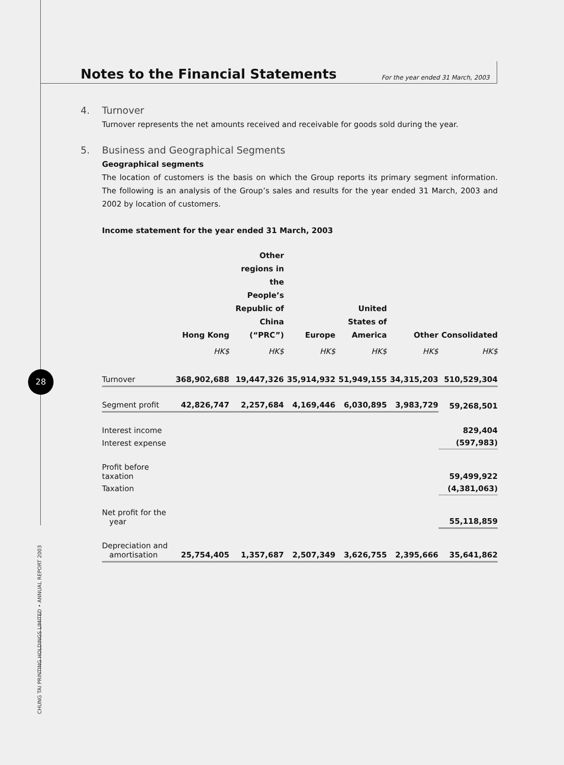28
CHUNG TAI PRINTING HOLDINGS LIMITED • ANNUAL REPORT 2003
Notes to the Financial Statements
For the year ended 31 March, 2003
4. Turnover
Turnover represents the net amounts received and receivable for goods sold during the year.
5. Business and Geographical Segments
Geographical segments
The location of customers is the basis on which the Group reports its primary segment information. The following is an analysis of the Group’s sales and results for the year ended 31 March, 2003 and 2002 by location of customers.
Income statement for the year ended 31 March, 2003
| | Hong Kong | Other regions in the People’s Republic of China (“PRC”) | Europe | United States of America | Other | Consolidated |
| --- | --- | --- | --- | --- | --- | --- |
| | HK$ | HK$ | HK$ | HK$ | HK$ | HK$ |
| Turnover | 368,902,688 | 19,447,326 | 35,914,932 | 51,949,155 | 34,315,203 | 510,529,304 |
| Segment profit | 42,826,747 | 2,257,684 | 4,169,446 | 6,030,895 | 3,983,729 | 59,268,501 |
| Interest income | | | | | | 829,404 |
| Interest expense | | | | | | (597,983) |
| Profit before taxation | | | | | | 59,499,922 |
| Taxation | | | | | | (4,381,063) |
| Net profit for the year | | | | | | 55,118,859 |
| Depreciation and amortisation | 25,754,405 | 1,357,687 | 2,507,349 | 3,626,755 | 2,395,666 | 35,641,862 |